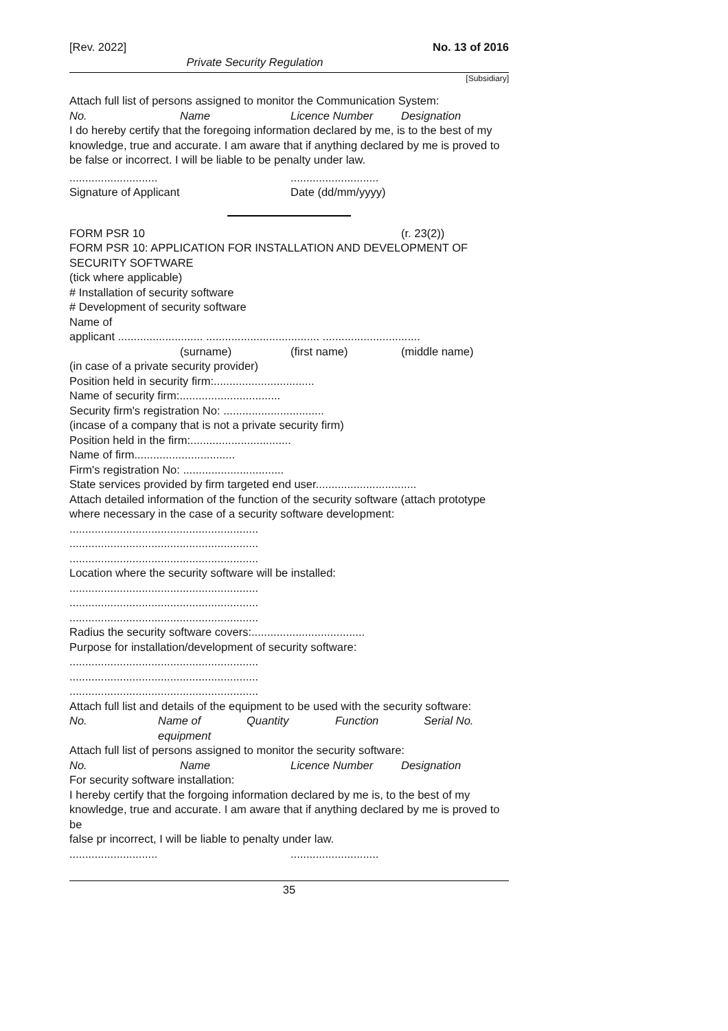[Rev. 2022] No. 13 of 2016
Private Security Regulation
[Subsidiary]
Attach full list of persons assigned to monitor the Communication System:
| No. | Name | Licence Number | Designation |
I do hereby certify that the foregoing information declared by me, is to the best of my knowledge, true and accurate. I am aware that if anything declared by me is proved to be false or incorrect. I will be liable to be penalty under law.
| ............................ | ............................ |
| Signature of Applicant | Date (dd/mm/yyyy) |
| FORM PSR 10 | (r. 23(2)) |
FORM PSR 10: APPLICATION FOR INSTALLATION AND DEVELOPMENT OF SECURITY SOFTWARE
(tick where applicable)
# Installation of security software
# Development of security software
Name of
applicant ........................... .................................... ...............................
| | (surname) | (first name) | (middle name) |
(in case of a private security provider)
Position held in security firm:................................
Name of security firm:................................
Security firm's registration No: ................................
(incase of a company that is not a private security firm)
Position held in the firm:................................
Name of firm................................
Firm's registration No: ................................
State services provided by firm targeted end user................................
Attach detailed information of the function of the security software (attach prototype where necessary in the case of a security software development:
............................................................
............................................................
............................................................
Location where the security software will be installed:
............................................................
............................................................
............................................................
Radius the security software covers:....................................
Purpose for installation/development of security software:
............................................................
............................................................
............................................................
Attach full list and details of the equipment to be used with the security software:
| No. | Name of equipment | Quantity | Function | Serial No. |
Attach full list of persons assigned to monitor the security software:
| No. | Name | Licence Number | Designation |
For security software installation:
I hereby certify that the forgoing information declared by me is, to the best of my knowledge, true and accurate. I am aware that if anything declared by me is proved to be
false pr incorrect, I will be liable to penalty under law.
| ............................ | ............................ |
35